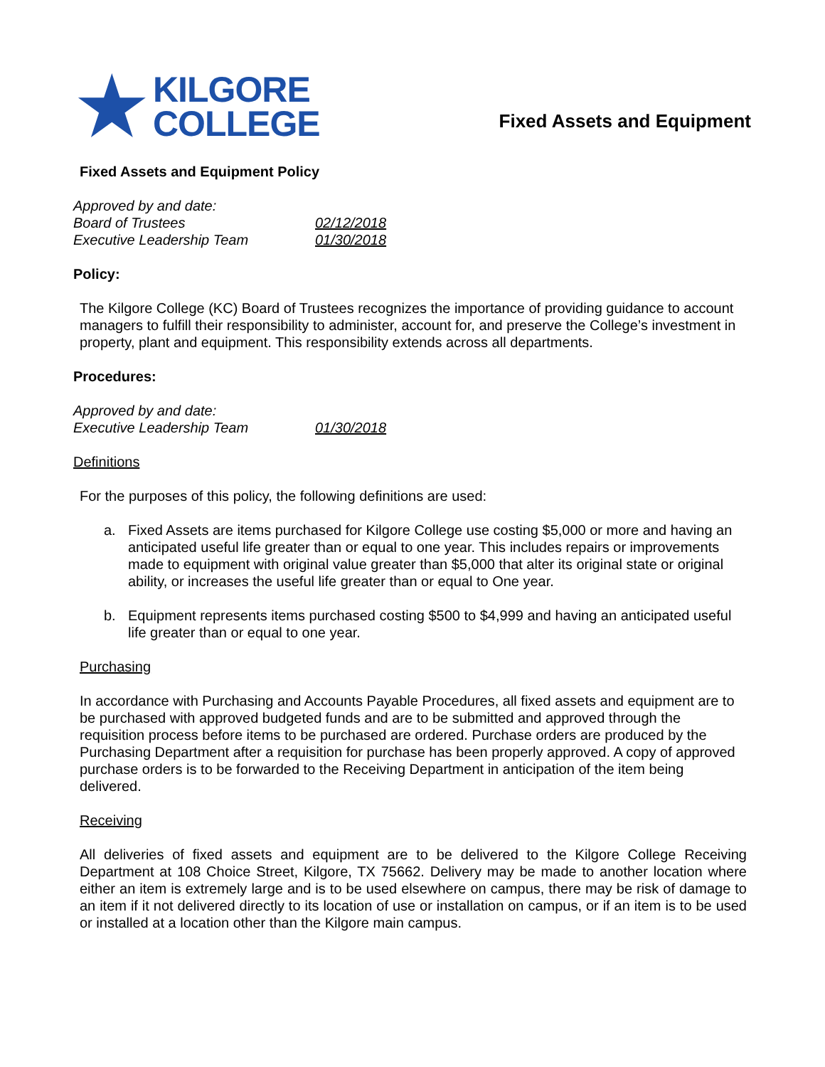★
KILGORE
COLLEGE
Fixed Assets and Equipment
Fixed Assets and Equipment Policy
Approved by and date:
Board of Trustees 02/12/2018
Executive Leadership Team 01/30/2018
Policy:
The Kilgore College (KC) Board of Trustees recognizes the importance of providing guidance to account managers to fulfill their responsibility to administer, account for, and preserve the College’s investment in property, plant and equipment. This responsibility extends across all departments.
Procedures:
Approved by and date:
Executive Leadership Team 01/30/2018
Definitions
For the purposes of this policy, the following definitions are used:
a. Fixed Assets are items purchased for Kilgore College use costing $5,000 or more and having an anticipated useful life greater than or equal to one year. This includes repairs or improvements made to equipment with original value greater than $5,000 that alter its original state or original ability, or increases the useful life greater than or equal to One year.
b. Equipment represents items purchased costing $500 to $4,999 and having an anticipated useful life greater than or equal to one year.
Purchasing
In accordance with Purchasing and Accounts Payable Procedures, all fixed assets and equipment are to be purchased with approved budgeted funds and are to be submitted and approved through the requisition process before items to be purchased are ordered. Purchase orders are produced by the Purchasing Department after a requisition for purchase has been properly approved. A copy of approved purchase orders is to be forwarded to the Receiving Department in anticipation of the item being delivered.
Receiving
All deliveries of fixed assets and equipment are to be delivered to the Kilgore College Receiving Department at 108 Choice Street, Kilgore, TX 75662. Delivery may be made to another location where either an item is extremely large and is to be used elsewhere on campus, there may be risk of damage to an item if it not delivered directly to its location of use or installation on campus, or if an item is to be used or installed at a location other than the Kilgore main campus.